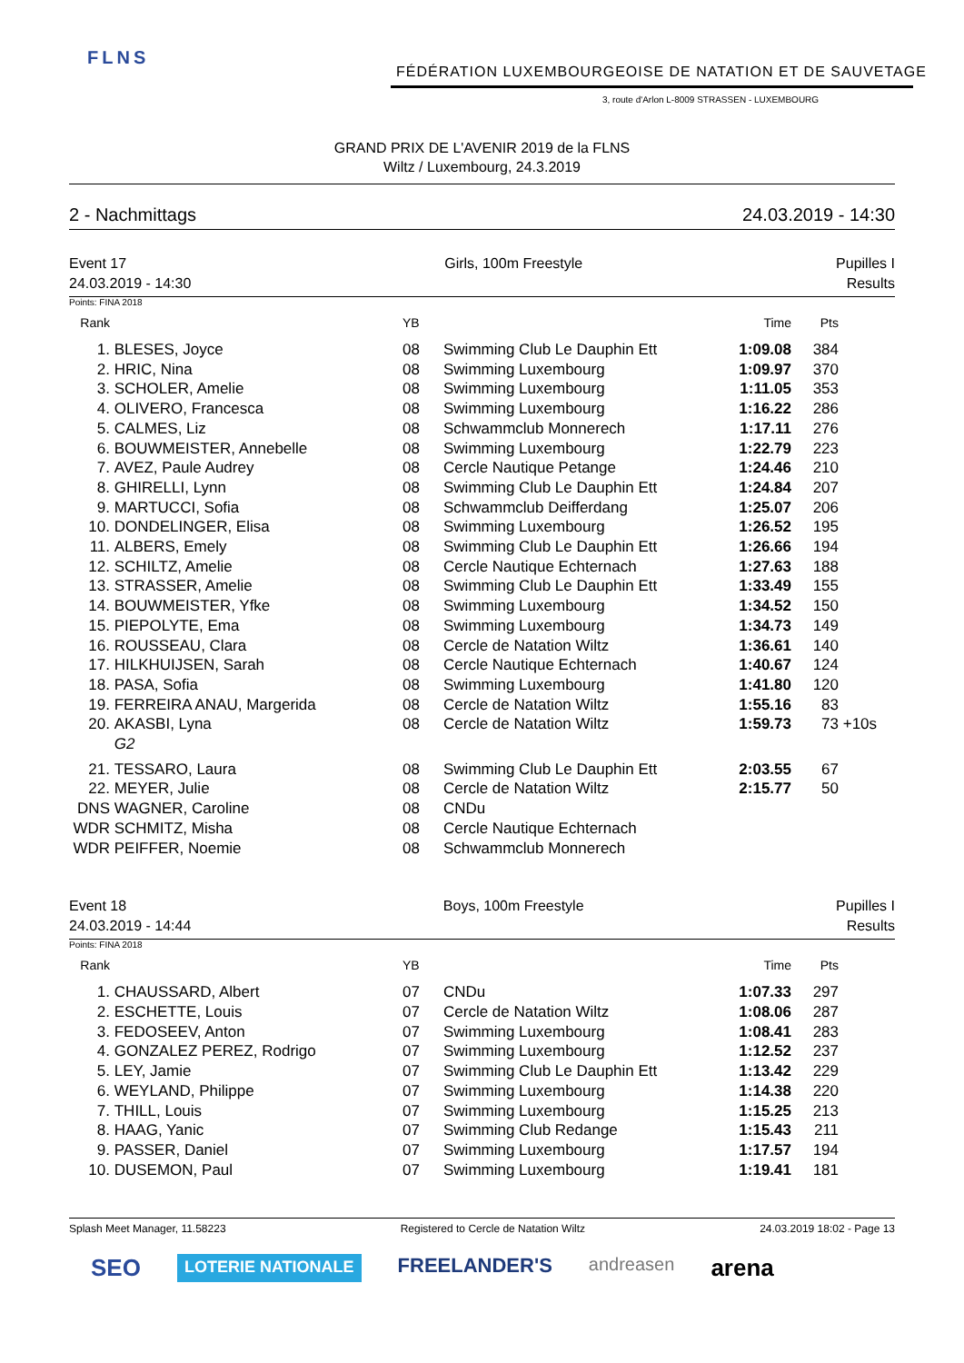FLNS
FÉDÉRATION LUXEMBOURGEOISE DE NATATION ET DE SAUVETAGE
3, route d'Arlon L-8009 STRASSEN - LUXEMBOURG
GRAND PRIX DE L'AVENIR 2019 de la FLNS
Wiltz / Luxembourg, 24.3.2019
2 - Nachmittags 24.03.2019 - 14:30
Event 17
24.03.2019 - 14:30 Girls, 100m Freestyle Pupilles I
Results
Points: FINA 2018
| Rank | | YB | | Time | Pts | |
| --- | --- | --- | --- | --- | --- | --- |
| 1. | BLESES, Joyce | 08 | Swimming Club Le Dauphin Ett | 1:09.08 | 384 | |
| 2. | HRIC, Nina | 08 | Swimming Luxembourg | 1:09.97 | 370 | |
| 3. | SCHOLER, Amelie | 08 | Swimming Luxembourg | 1:11.05 | 353 | |
| 4. | OLIVERO, Francesca | 08 | Swimming Luxembourg | 1:16.22 | 286 | |
| 5. | CALMES, Liz | 08 | Schwammclub Monnerech | 1:17.11 | 276 | |
| 6. | BOUWMEISTER, Annebelle | 08 | Swimming Luxembourg | 1:22.79 | 223 | |
| 7. | AVEZ, Paule Audrey | 08 | Cercle Nautique Petange | 1:24.46 | 210 | |
| 8. | GHIRELLI, Lynn | 08 | Swimming Club Le Dauphin Ett | 1:24.84 | 207 | |
| 9. | MARTUCCI, Sofia | 08 | Schwammclub Deifferdang | 1:25.07 | 206 | |
| 10. | DONDELINGER, Elisa | 08 | Swimming Luxembourg | 1:26.52 | 195 | |
| 11. | ALBERS, Emely | 08 | Swimming Club Le Dauphin Ett | 1:26.66 | 194 | |
| 12. | SCHILTZ, Amelie | 08 | Cercle Nautique Echternach | 1:27.63 | 188 | |
| 13. | STRASSER, Amelie | 08 | Swimming Club Le Dauphin Ett | 1:33.49 | 155 | |
| 14. | BOUWMEISTER, Yfke | 08 | Swimming Luxembourg | 1:34.52 | 150 | |
| 15. | PIEPOLYTE, Ema | 08 | Swimming Luxembourg | 1:34.73 | 149 | |
| 16. | ROUSSEAU, Clara | 08 | Cercle de Natation Wiltz | 1:36.61 | 140 | |
| 17. | HILKHUIJSEN, Sarah | 08 | Cercle Nautique Echternach | 1:40.67 | 124 | |
| 18. | PASA, Sofia | 08 | Swimming Luxembourg | 1:41.80 | 120 | |
| 19. | FERREIRA ANAU, Margerida | 08 | Cercle de Natation Wiltz | 1:55.16 | 83 | |
| 20. | AKASBI, Lyna | 08 | Cercle de Natation Wiltz | 1:59.73 | 73 | +10s |
| | G2 | | | | | |
| 21. | TESSARO, Laura | 08 | Swimming Club Le Dauphin Ett | 2:03.55 | 67 | |
| 22. | MEYER, Julie | 08 | Cercle de Natation Wiltz | 2:15.77 | 50 | |
| DNS | WAGNER, Caroline | 08 | CNDu | | | |
| WDR | SCHMITZ, Misha | 08 | Cercle Nautique Echternach | | | |
| WDR | PEIFFER, Noemie | 08 | Schwammclub Monnerech | | | |
Event 18
24.03.2019 - 14:44 Boys, 100m Freestyle Pupilles I
Results
Points: FINA 2018
| Rank | | YB | | Time | Pts | |
| --- | --- | --- | --- | --- | --- | --- |
| 1. | CHAUSSARD, Albert | 07 | CNDu | 1:07.33 | 297 | |
| 2. | ESCHETTE, Louis | 07 | Cercle de Natation Wiltz | 1:08.06 | 287 | |
| 3. | FEDOSEEV, Anton | 07 | Swimming Luxembourg | 1:08.41 | 283 | |
| 4. | GONZALEZ PEREZ, Rodrigo | 07 | Swimming Luxembourg | 1:12.52 | 237 | |
| 5. | LEY, Jamie | 07 | Swimming Club Le Dauphin Ett | 1:13.42 | 229 | |
| 6. | WEYLAND, Philippe | 07 | Swimming Luxembourg | 1:14.38 | 220 | |
| 7. | THILL, Louis | 07 | Swimming Luxembourg | 1:15.25 | 213 | |
| 8. | HAAG, Yanic | 07 | Swimming Club Redange | 1:15.43 | 211 | |
| 9. | PASSER, Daniel | 07 | Swimming Luxembourg | 1:17.57 | 194 | |
| 10. | DUSEMON, Paul | 07 | Swimming Luxembourg | 1:19.41 | 181 | |
Splash Meet Manager, 11.58223 Registered to Cercle de Natation Wiltz 24.03.2019 18:02 - Page 13
SEO LOTERIE NATIONALE FREELANDER'S andreasen arena